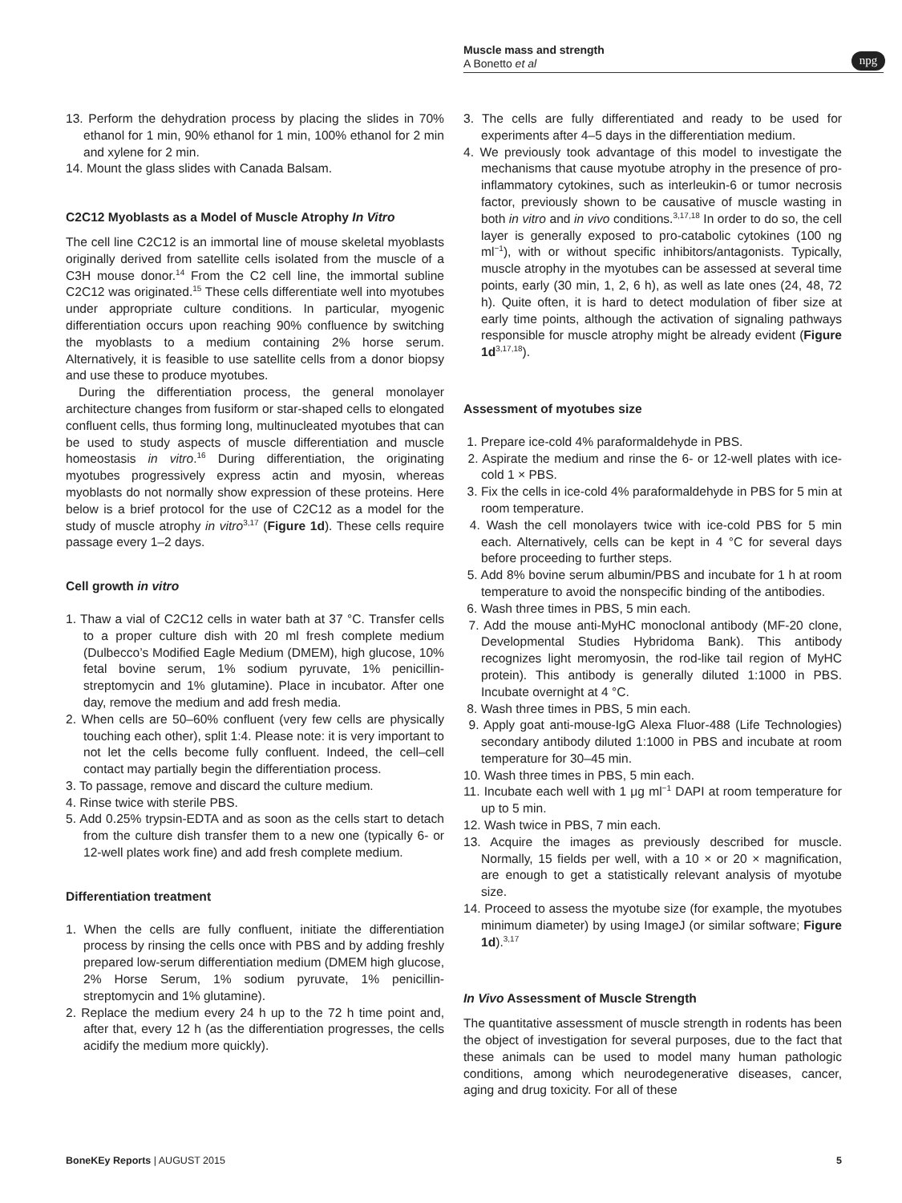Muscle mass and strength
A Bonetto et al
npg
13. Perform the dehydration process by placing the slides in 70% ethanol for 1 min, 90% ethanol for 1 min, 100% ethanol for 2 min and xylene for 2 min.
14. Mount the glass slides with Canada Balsam.
C2C12 Myoblasts as a Model of Muscle Atrophy In Vitro
The cell line C2C12 is an immortal line of mouse skeletal myoblasts originally derived from satellite cells isolated from the muscle of a C3H mouse donor.<sup>14</sup> From the C2 cell line, the immortal subline C2C12 was originated.<sup>15</sup> These cells differentiate well into myotubes under appropriate culture conditions. In particular, myogenic differentiation occurs upon reaching 90% confluence by switching the myoblasts to a medium containing 2% horse serum. Alternatively, it is feasible to use satellite cells from a donor biopsy and use these to produce myotubes.
During the differentiation process, the general monolayer architecture changes from fusiform or star-shaped cells to elongated confluent cells, thus forming long, multinucleated myotubes that can be used to study aspects of muscle differentiation and muscle homeostasis in vitro.<sup>16</sup> During differentiation, the originating myotubes progressively express actin and myosin, whereas myoblasts do not normally show expression of these proteins. Here below is a brief protocol for the use of C2C12 as a model for the study of muscle atrophy in vitro<sup>3,17</sup> (Figure 1d). These cells require passage every 1–2 days.
Cell growth in vitro
1. Thaw a vial of C2C12 cells in water bath at 37 °C. Transfer cells to a proper culture dish with 20 ml fresh complete medium (Dulbecco’s Modified Eagle Medium (DMEM), high glucose, 10% fetal bovine serum, 1% sodium pyruvate, 1% penicillin-streptomycin and 1% glutamine). Place in incubator. After one day, remove the medium and add fresh media.
2. When cells are 50–60% confluent (very few cells are physically touching each other), split 1:4. Please note: it is very important to not let the cells become fully confluent. Indeed, the cell–cell contact may partially begin the differentiation process.
3. To passage, remove and discard the culture medium.
4. Rinse twice with sterile PBS.
5. Add 0.25% trypsin-EDTA and as soon as the cells start to detach from the culture dish transfer them to a new one (typically 6- or 12-well plates work fine) and add fresh complete medium.
Differentiation treatment
1. When the cells are fully confluent, initiate the differentiation process by rinsing the cells once with PBS and by adding freshly prepared low-serum differentiation medium (DMEM high glucose, 2% Horse Serum, 1% sodium pyruvate, 1% penicillin-streptomycin and 1% glutamine).
2. Replace the medium every 24 h up to the 72 h time point and, after that, every 12 h (as the differentiation progresses, the cells acidify the medium more quickly).
3. The cells are fully differentiated and ready to be used for experiments after 4–5 days in the differentiation medium.
4. We previously took advantage of this model to investigate the mechanisms that cause myotube atrophy in the presence of pro-inflammatory cytokines, such as interleukin-6 or tumor necrosis factor, previously shown to be causative of muscle wasting in both in vitro and in vivo conditions.<sup>3,17,18</sup> In order to do so, the cell layer is generally exposed to pro-catabolic cytokines (100 ng ml<sup>−1</sup>), with or without specific inhibitors/antagonists. Typically, muscle atrophy in the myotubes can be assessed at several time points, early (30 min, 1, 2, 6 h), as well as late ones (24, 48, 72 h). Quite often, it is hard to detect modulation of fiber size at early time points, although the activation of signaling pathways responsible for muscle atrophy might be already evident (Figure 1d<sup>3,17,18</sup>).
Assessment of myotubes size
1. Prepare ice-cold 4% paraformaldehyde in PBS.
2. Aspirate the medium and rinse the 6- or 12-well plates with ice-cold 1 × PBS.
3. Fix the cells in ice-cold 4% paraformaldehyde in PBS for 5 min at room temperature.
4. Wash the cell monolayers twice with ice-cold PBS for 5 min each. Alternatively, cells can be kept in 4 °C for several days before proceeding to further steps.
5. Add 8% bovine serum albumin/PBS and incubate for 1 h at room temperature to avoid the nonspecific binding of the antibodies.
6. Wash three times in PBS, 5 min each.
7. Add the mouse anti-MyHC monoclonal antibody (MF-20 clone, Developmental Studies Hybridoma Bank). This antibody recognizes light meromyosin, the rod-like tail region of MyHC protein). This antibody is generally diluted 1:1000 in PBS. Incubate overnight at 4 °C.
8. Wash three times in PBS, 5 min each.
9. Apply goat anti-mouse-IgG Alexa Fluor-488 (Life Technologies) secondary antibody diluted 1:1000 in PBS and incubate at room temperature for 30–45 min.
10. Wash three times in PBS, 5 min each.
11. Incubate each well with 1 μg ml<sup>−1</sup> DAPI at room temperature for up to 5 min.
12. Wash twice in PBS, 7 min each.
13. Acquire the images as previously described for muscle. Normally, 15 fields per well, with a 10 × or 20 × magnification, are enough to get a statistically relevant analysis of myotube size.
14. Proceed to assess the myotube size (for example, the myotubes minimum diameter) by using ImageJ (or similar software; Figure 1d).<sup>3,17</sup>
In Vivo Assessment of Muscle Strength
The quantitative assessment of muscle strength in rodents has been the object of investigation for several purposes, due to the fact that these animals can be used to model many human pathologic conditions, among which neurodegenerative diseases, cancer, aging and drug toxicity. For all of these
BoneKEy Reports | AUGUST 2015 5